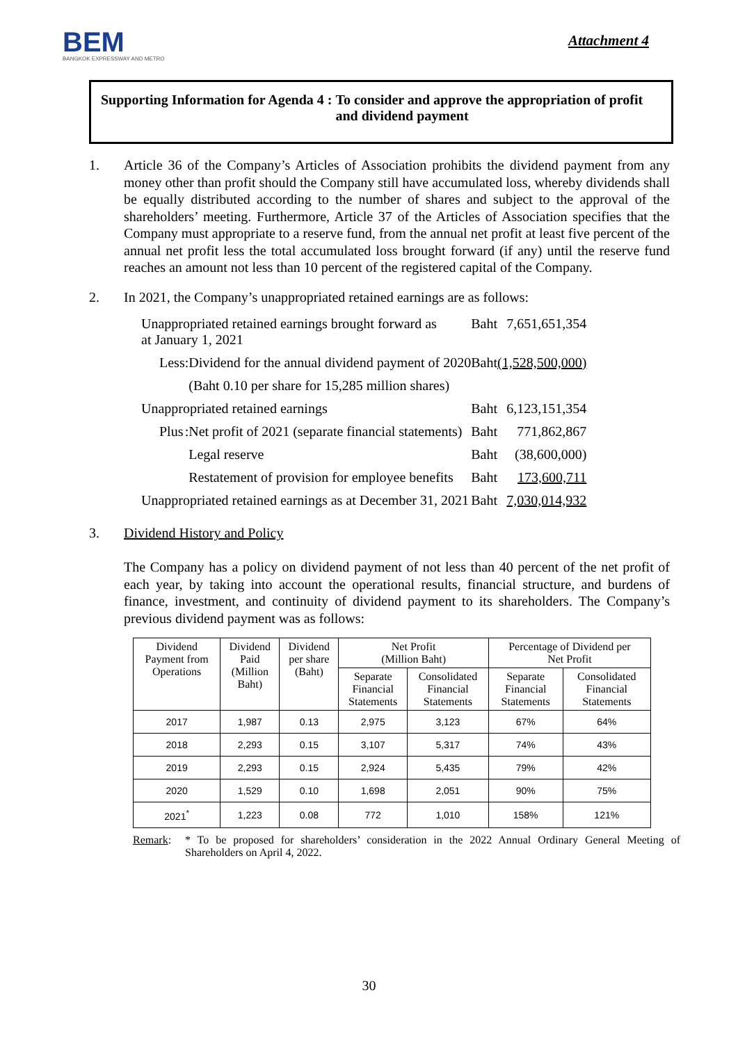BEM
BANGKOK EXPRESSWAY AND METRO
Attachment 4
Supporting Information for Agenda 4 :
To consider and approve the appropriation of profit
and dividend payment
1. Article 36 of the Company’s Articles of Association prohibits the dividend payment from any money other than profit should the Company still have accumulated loss, whereby dividends shall be equally distributed according to the number of shares and subject to the approval of the shareholders’ meeting. Furthermore, Article 37 of the Articles of Association specifies that the Company must appropriate to a reserve fund, from the annual net profit at least five percent of the annual net profit less the total accumulated loss brought forward (if any) until the reserve fund reaches an amount not less than 10 percent of the registered capital of the Company.
2. In 2021, the Company’s unappropriated retained earnings are as follows:
| Unappropriated retained earnings brought forward as at January 1, 2021 | | | Baht | 7,651,651,354 |
| Less | : | Dividend for the annual dividend payment of 2020 | Baht | (1,528,500,000) |
| | | (Baht 0.10 per share for 15,285 million shares) | | |
| Unappropriated retained earnings | | | Baht | 6,123,151,354 |
| Plus | : | Net profit of 2021 (separate financial statements) | Baht | 771,862,867 |
| | | Legal reserve | Baht | (38,600,000) |
| | | Restatement of provision for employee benefits | Baht | 173,600,711 |
| Unappropriated retained earnings as at December 31, 2021 | | | Baht | 7,030,014,932 |
3. Dividend History and Policy
The Company has a policy on dividend payment of not less than 40 percent of the net profit of each year, by taking into account the operational results, financial structure, and burdens of finance, investment, and continuity of dividend payment to its shareholders. The Company’s previous dividend payment was as follows:
| Dividend Payment from Operations | Dividend Paid (Million Baht) | Dividend per share (Baht) | Net Profit (Million Baht) | | Percentage of Dividend per Net Profit | |
| --- | --- | --- | --- | --- | --- | --- |
| | | | Separate Financial Statements | Consolidated Financial Statements | Separate Financial Statements | Consolidated Financial Statements |
| 2017 | 1,987 | 0.13 | 2,975 | 3,123 | 67% | 64% |
| 2018 | 2,293 | 0.15 | 3,107 | 5,317 | 74% | 43% |
| 2019 | 2,293 | 0.15 | 2,924 | 5,435 | 79% | 42% |
| 2020 | 1,529 | 0.10 | 1,698 | 2,051 | 90% | 75% |
| 2021<sup>*</sup> | 1,223 | 0.08 | 772 | 1,010 | 158% | 121% |
Remark: * To be proposed for shareholders’ consideration in the 2022 Annual Ordinary General Meeting of Shareholders on April 4, 2022.
30